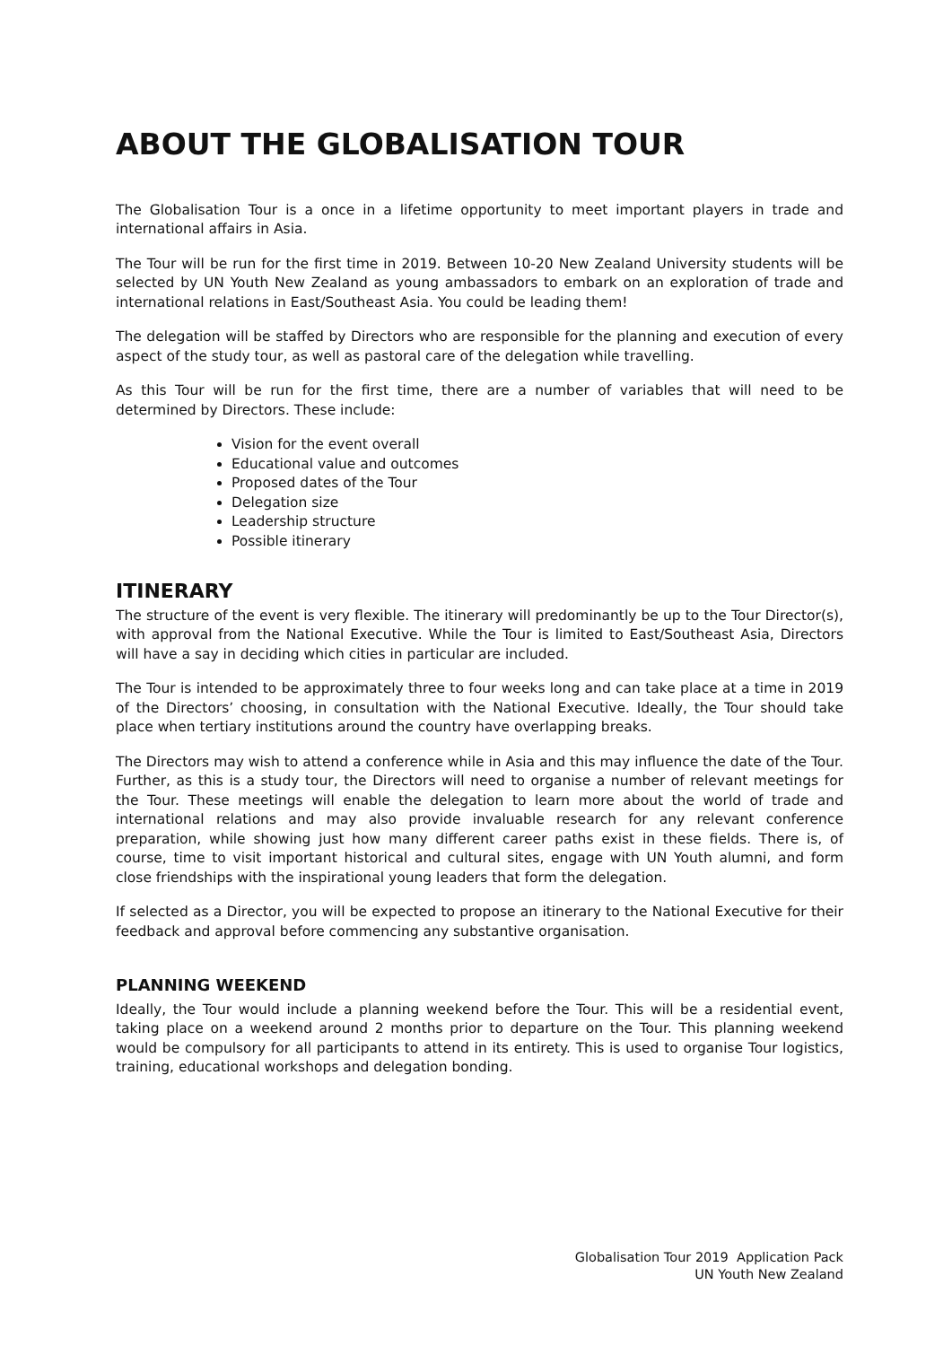ABOUT THE GLOBALISATION TOUR
The Globalisation Tour is a once in a lifetime opportunity to meet important players in trade and international affairs in Asia.
The Tour will be run for the first time in 2019. Between 10-20 New Zealand University students will be selected by UN Youth New Zealand as young ambassadors to embark on an exploration of trade and international relations in East/Southeast Asia. You could be leading them!
The delegation will be staffed by Directors who are responsible for the planning and execution of every aspect of the study tour, as well as pastoral care of the delegation while travelling.
As this Tour will be run for the first time, there are a number of variables that will need to be determined by Directors. These include:
Vision for the event overall
Educational value and outcomes
Proposed dates of the Tour
Delegation size
Leadership structure
Possible itinerary
ITINERARY
The structure of the event is very flexible. The itinerary will predominantly be up to the Tour Director(s), with approval from the National Executive. While the Tour is limited to East/Southeast Asia, Directors will have a say in deciding which cities in particular are included.
The Tour is intended to be approximately three to four weeks long and can take place at a time in 2019 of the Directors’ choosing, in consultation with the National Executive. Ideally, the Tour should take place when tertiary institutions around the country have overlapping breaks.
The Directors may wish to attend a conference while in Asia and this may influence the date of the Tour. Further, as this is a study tour, the Directors will need to organise a number of relevant meetings for the Tour. These meetings will enable the delegation to learn more about the world of trade and international relations and may also provide invaluable research for any relevant conference preparation, while showing just how many different career paths exist in these fields. There is, of course, time to visit important historical and cultural sites, engage with UN Youth alumni, and form close friendships with the inspirational young leaders that form the delegation.
If selected as a Director, you will be expected to propose an itinerary to the National Executive for their feedback and approval before commencing any substantive organisation.
PLANNING WEEKEND
Ideally, the Tour would include a planning weekend before the Tour. This will be a residential event, taking place on a weekend around 2 months prior to departure on the Tour. This planning weekend would be compulsory for all participants to attend in its entirety. This is used to organise Tour logistics, training, educational workshops and delegation bonding.
Globalisation Tour 2019 Application Pack
UN Youth New Zealand